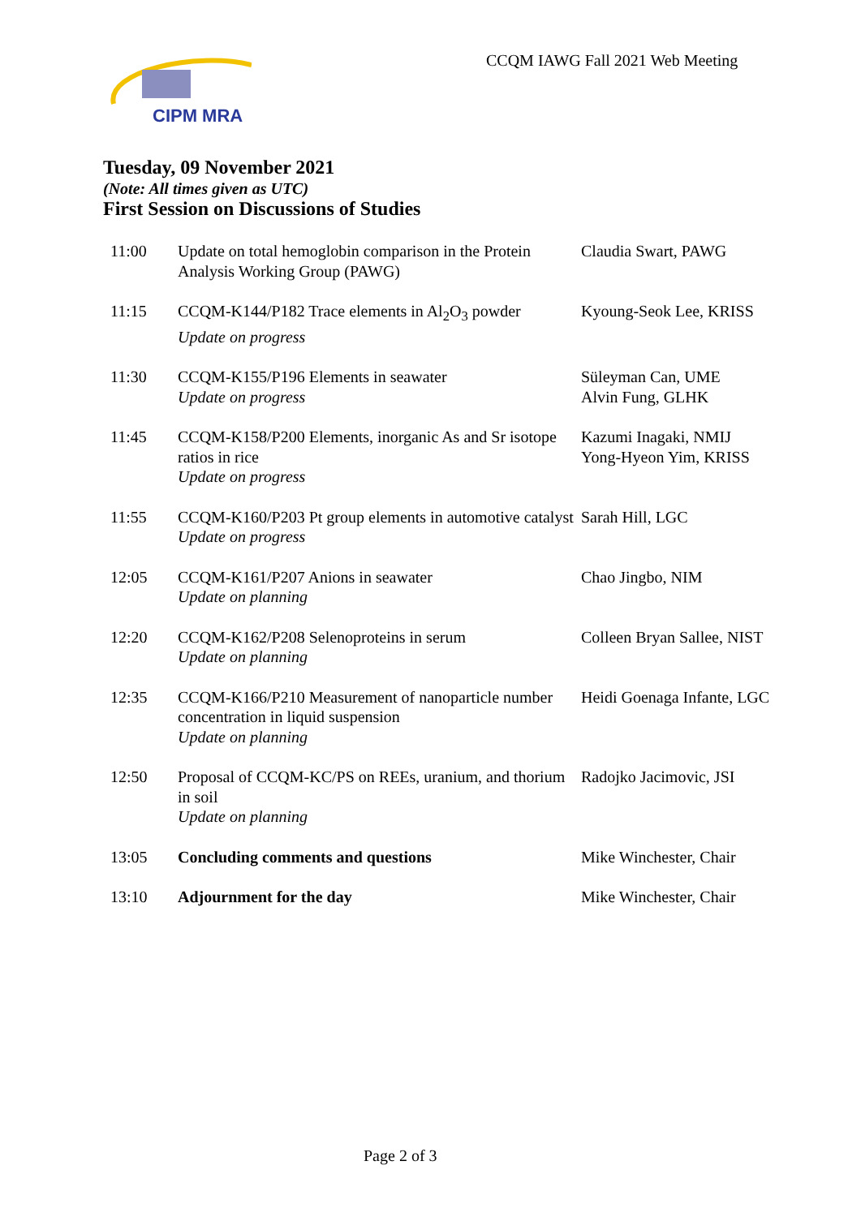CIPM MRA
CCQM IAWG Fall 2021 Web Meeting
Tuesday, 09 November 2021
(Note: All times given as UTC)
First Session on Discussions of Studies
| 11:00 | Update on total hemoglobin comparison in the Protein Analysis Working Group (PAWG) | Claudia Swart, PAWG |
| 11:15 | CCQM-K144/P182 Trace elements in Al<sub>2</sub>O<sub>3</sub> powder Update on progress | Kyoung-Seok Lee, KRISS |
| 11:30 | CCQM-K155/P196 Elements in seawater Update on progress | Süleyman Can, UME Alvin Fung, GLHK |
| 11:45 | CCQM-K158/P200 Elements, inorganic As and Sr isotope ratios in rice Update on progress | Kazumi Inagaki, NMIJ Yong-Hyeon Yim, KRISS |
| 11:55 | CCQM-K160/P203 Pt group elements in automotive catalyst Update on progress | Sarah Hill, LGC |
| 12:05 | CCQM-K161/P207 Anions in seawater Update on planning | Chao Jingbo, NIM |
| 12:20 | CCQM-K162/P208 Selenoproteins in serum Update on planning | Colleen Bryan Sallee, NIST |
| 12:35 | CCQM-K166/P210 Measurement of nanoparticle number concentration in liquid suspension Update on planning | Heidi Goenaga Infante, LGC |
| 12:50 | Proposal of CCQM-KC/PS on REEs, uranium, and thorium in soil Update on planning | Radojko Jacimovic, JSI |
| 13:05 | Concluding comments and questions | Mike Winchester, Chair |
| 13:10 | Adjournment for the day | Mike Winchester, Chair |
Page 2 of 3